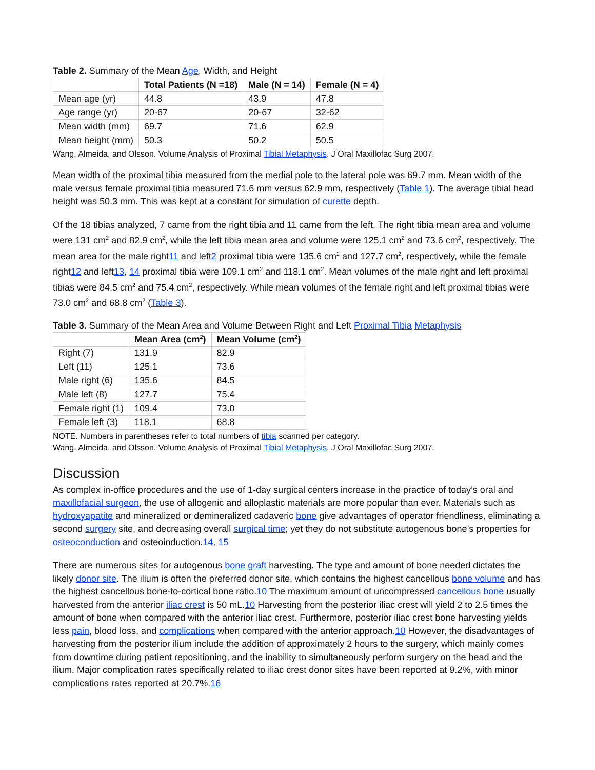Table 2. Summary of the Mean Age, Width, and Height
| | Total Patients (N =18) | Male (N = 14) | Female (N = 4) |
| --- | --- | --- | --- |
| Mean age (yr) | 44.8 | 43.9 | 47.8 |
| Age range (yr) | 20-67 | 20-67 | 32-62 |
| Mean width (mm) | 69.7 | 71.6 | 62.9 |
| Mean height (mm) | 50.3 | 50.2 | 50.5 |
Wang, Almeida, and Olsson. Volume Analysis of Proximal Tibial Metaphysis. J Oral Maxillofac Surg 2007.
Mean width of the proximal tibia measured from the medial pole to the lateral pole was 69.7 mm. Mean width of the male versus female proximal tibia measured 71.6 mm versus 62.9 mm, respectively (Table 1). The average tibial head height was 50.3 mm. This was kept at a constant for simulation of curette depth.
Of the 18 tibias analyzed, 7 came from the right tibia and 11 came from the left. The right tibia mean area and volume were 131 cm<sup>2</sup> and 82.9 cm<sup>2</sup>, while the left tibia mean area and volume were 125.1 cm<sup>2</sup> and 73.6 cm<sup>2</sup>, respectively. The mean area for the male right11 and left2 proximal tibia were 135.6 cm<sup>2</sup> and 127.7 cm<sup>2</sup>, respectively, while the female right12 and left13, 14 proximal tibia were 109.1 cm<sup>2</sup> and 118.1 cm<sup>2</sup>. Mean volumes of the male right and left proximal tibias were 84.5 cm<sup>2</sup> and 75.4 cm<sup>2</sup>, respectively. While mean volumes of the female right and left proximal tibias were 73.0 cm<sup>2</sup> and 68.8 cm<sup>2</sup> (Table 3).
Table 3. Summary of the Mean Area and Volume Between Right and Left Proximal Tibia Metaphysis
| | Mean Area (cm<sup>2</sup>) | Mean Volume (cm<sup>2</sup>) |
| --- | --- | --- |
| Right (7) | 131.9 | 82.9 |
| Left (11) | 125.1 | 73.6 |
| Male right (6) | 135.6 | 84.5 |
| Male left (8) | 127.7 | 75.4 |
| Female right (1) | 109.4 | 73.0 |
| Female left (3) | 118.1 | 68.8 |
NOTE. Numbers in parentheses refer to total numbers of tibia scanned per category.
Wang, Almeida, and Olsson. Volume Analysis of Proximal Tibial Metaphysis. J Oral Maxillofac Surg 2007.
Discussion
As complex in-office procedures and the use of 1-day surgical centers increase in the practice of today’s oral and maxillofacial surgeon, the use of allogenic and alloplastic materials are more popular than ever. Materials such as hydroxyapatite and mineralized or demineralized cadaveric bone give advantages of operator friendliness, eliminating a second surgery site, and decreasing overall surgical time; yet they do not substitute autogenous bone’s properties for osteoconduction and osteoinduction.14, 15
There are numerous sites for autogenous bone graft harvesting. The type and amount of bone needed dictates the likely donor site. The ilium is often the preferred donor site, which contains the highest cancellous bone volume and has the highest cancellous bone-to-cortical bone ratio.10 The maximum amount of uncompressed cancellous bone usually harvested from the anterior iliac crest is 50 mL.10 Harvesting from the posterior iliac crest will yield 2 to 2.5 times the amount of bone when compared with the anterior iliac crest. Furthermore, posterior iliac crest bone harvesting yields less pain, blood loss, and complications when compared with the anterior approach.10 However, the disadvantages of harvesting from the posterior ilium include the addition of approximately 2 hours to the surgery, which mainly comes from downtime during patient repositioning, and the inability to simultaneously perform surgery on the head and the ilium. Major complication rates specifically related to iliac crest donor sites have been reported at 9.2%, with minor complications rates reported at 20.7%.16